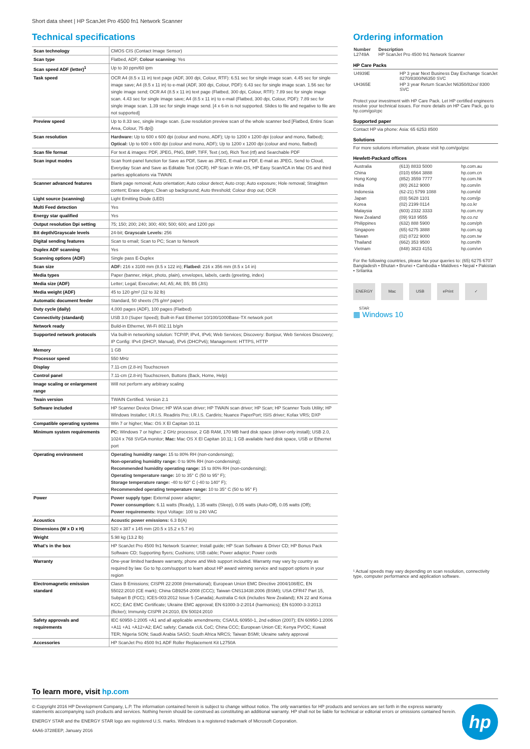Short data sheet | HP ScanJet Pro 4500 fn1 Network Scanner
Technical specifications
| Scan technology | CMOS CIS (Contact Image Sensor) |
| Scan type | Flatbed, ADF; Colour scanning: Yes |
| Scan speed ADF (letter)<sup>1</sup> | Up to 30 ppm/60 ipm |
| Task speed | OCR A4 (8.5 x 11 in) text page (ADF, 300 dpi, Colour, RTF): 6.51 sec for single image scan. 4.45 sec for single image save; A4 (8.5 x 11 in) to e-mail (ADF, 300 dpi, Colour, PDF): 6.43 sec for single image scan. 1.56 sec for single image send; OCR A4 (8.5 x 11 in) text page (Flatbed, 300 dpi, Colour, RTF): 7.89 sec for single image scan. 4.43 sec for single image save; A4 (8.5 x 11 in) to e-mail (Flatbed, 300 dpi, Colour, PDF): 7.89 sec for single image scan. 1.39 sec for single image send. [4 x 6-in is not supported. Slides to file and negative to file are not supported] |
| Preview speed | Up to 8.33 sec, single image scan. (Low resolution preview scan of the whole scanner bed [Flatbed, Entire Scan Area, Colour, 75 dpi]) |
| Scan resolution | Hardware: Up to 600 x 600 dpi (colour and mono, ADF); Up to 1200 x 1200 dpi (colour and mono, flatbed); Optical: Up to 600 x 600 dpi (colour and mono, ADF); Up to 1200 x 1200 dpi (colour and mono, flatbed) |
| Scan file format | For text & images: PDF, JPEG, PNG, BMP, TIFF, Text (.txt), Rich Text (rtf) and Searchable PDF |
| Scan input modes | Scan front-panel function for Save as PDF, Save as JPEG, E-mail as PDF, E-mail as JPEG, Send to Cloud, Everyday Scan and Save as Editable Text (OCR). HP Scan in Win OS, HP Easy Scan/ICA in Mac OS and third parties applications via TWAIN |
| Scanner advanced features | Blank page removal; Auto orientation; Auto colour detect; Auto crop; Auto exposure; Hole removal; Straighten content; Erase edges; Clean up background; Auto threshold; Colour drop out; OCR |
| Light source (scanning) | Light Emitting Diode (LED) |
| Multi Feed detection | Yes |
| Energy star qualified | Yes |
| Output resolution Dpi setting | 75; 150; 200; 240; 300; 400; 500; 600; and 1200 ppi |
| Bit depth/Grayscale levels | 24-bit; Grayscale Levels: 256 |
| Digital sending features | Scan to email; Scan to PC; Scan to Network |
| Duplex ADF scanning | Yes |
| Scanning options (ADF) | Single pass E-Duplex |
| Scan size | ADF: 216 x 3100 mm (8.5 x 122 in); Flatbed: 216 x 356 mm (8.5 x 14 in) |
| Media types | Paper (banner, inkjet, photo, plain), envelopes, labels, cards (greeting, index) |
| Media size (ADF) | Letter; Legal; Executive; A4; A5; A6; B5; B5 (JIS) |
| Media weight (ADF) | 45 to 120 g/m² (12 to 32 lb) |
| Automatic document feeder | Standard, 50 sheets (75 g/m² paper) |
| Duty cycle (daily) | 4,000 pages (ADF), 100 pages (Flatbed) |
| Connectivity (standard) | USB 3.0 (Super Speed); Built-in Fast Ethernet 10/100/1000Base-TX network port |
| Network ready | Build-in Ethernet, Wi-Fi 802.11 b/g/n |
| Supported network protocols | Via built-in networking solution: TCP/IP, IPv4, IPv6; Web Services; Discovery: Bonjour, Web Services Discovery; IP Config: IPv4 (DHCP, Manual), IPv6 (DHCPv6); Management: HTTPS, HTTP |
| Memory | 1 GB |
| Processor speed | 550 MHz |
| Display | 7.11-cm (2.8-in) Touchscreen |
| Control panel | 7.11-cm (2.8-in) Touchscreen, Buttons (Back, Home, Help) |
| Image scaling or enlargement range | Will not perform any arbitrary scaling |
| Twain version | TWAIN Certified. Version 2.1 |
| Software included | HP Scanner Device Driver; HP WIA scan driver; HP TWAIN scan driver; HP Scan; HP Scanner Tools Utility; HP Windows Installer; I.R.I.S. Readiris Pro; I.R.I.S. Cardiris; Nuance PaperPort; ISIS driver; Kofax VRS; DXP |
| Compatible operating systems | Win 7 or higher; Mac: OS X El Capitan 10.11 |
| Minimum system requirements | PC: Windows 7 or higher; 2 GHz processor, 2 GB RAM, 170 MB hard disk space (driver-only install); USB 2.0, 1024 x 768 SVGA monitor; Mac: Mac OS X El Capitan 10.11; 1 GB available hard disk space, USB or Ethernet port |
| Operating environment | Operating humidity range: 15 to 80% RH (non-condensing); Non-operating humidity range: 0 to 90% RH (non-condensing); Recommended humidity operating range: 15 to 80% RH (non-condensing); Operating temperature range: 10 to 35° C (50 to 95° F); Storage temperature range: -40 to 60° C (-40 to 140° F); Recommended operating temperature range: 10 to 35° C (50 to 95° F) |
| Power | Power supply type: External power adapter; Power consumption: 6.11 watts (Ready), 1.35 watts (Sleep), 0.05 watts (Auto-Off), 0.05 watts (Off); Power requirements: Input Voltage: 100 to 240 VAC |
| Acoustics | Acoustic power emissions: 6.3 B(A) |
| Dimensions (W x D x H) | 520 x 387 x 145 mm (20.5 x 15.2 x 5.7 in) |
| Weight | 5.98 kg (13.2 lb) |
| What's in the box | HP ScanJet Pro 4500 fn1 Network Scanner; Install guide; HP Scan Software & Driver CD; HP Bonus Pack Software CD; Supporting flyers; Cushions; USB cable; Power adaptor; Power cords |
| Warranty | One-year limited hardware warranty, phone and Web support included. Warranty may vary by country as required by law. Go to hp.com/support to learn about HP award winning service and support options in your region |
| Electromagnetic emission standard | Class B Emissions; CISPR 22:2008 (International); European Union EMC Directive 2004/108/EC, EN 55022:2010 (CE mark); China GB9254-2008 (CCC); Taiwan CNS13438:2006 (BSMI); USA CFR47 Part 15, Subpart B (FCC); ICES-003:2012 Issue 5 (Canada); Australia C-tick (includes New Zealand); KN 22 and Korea KCC; EAC EMC Certificate; Ukraine EMC approval; EN 61000-3-2:2014 (harmonics); EN 61000-3-3:2013 (flicker); Immunity CISPR 24:2010, EN 50024:2010 |
| Safety approvals and requirements | IEC 60950-1:2005 +A1 and all applicable amendments; CSA/UL 60950-1, 2nd edition (2007); EN 60950-1:2006 +A11 +A1 +A12+A2; EAC safety; Canada cUL CoC; China CCC; European Union CE; Kenya PVOC; Kuwait TER; Nigeria SON; Saudi Arabia SASO; South Africa NRCS; Taiwan BSMI; Ukraine safety approval |
| Accessories | HP ScanJet Pro 4500 fn1 ADF Roller Replacement Kit L2750A |
Ordering information
| Number L2749A | Description HP ScanJet Pro 4500 fn1 Network Scanner |
HP Care Packs
| U4939E | HP 3 year Next Business Day Exchange ScanJet 8270/8300/N6350 SVC |
| UH365E | HP 3 year Return ScanJet N6350/82xx/ 8300 SVC |
Protect your investment with HP Care Pack. Let HP certified engineers resolve your technical issues. For more details on HP Care Pack, go to hp.com/go/cpc
Supported paper
Contact HP via phone: Asia: 65 6253 8500
Solutions
For more solutions information, please visit hp.com/go/gsc
Hewlett-Packard offices
| Australia | (613) 8833 5000 | hp.com.au |
| China | (010) 6564 3888 | hp.com.cn |
| Hong Kong | (852) 3559 7777 | hp.com.hk |
| India | (80) 2612 9000 | hp.com/in |
| Indonesia | (62-21) 5799 1088 | hp.com/id |
| Japan | (03) 5628 1101 | hp.com/jp |
| Korea | (02) 2199 0114 | hp.co.kr |
| Malaysia | (603) 2332 3333 | hp.com.my |
| New Zealand | (09) 918 9555 | hp.co.nz |
| Philippines | (632) 888 5900 | hp.com/ph |
| Singapore | (65) 6275 3888 | hp.com.sg |
| Taiwan | (02) 8722 9000 | hp.com.tw |
| Thailand | (662) 353 9500 | hp.com/th |
| Vietnam | (848) 3823 4151 | hp.com/vn |
For the following countries, please fax your queries to: (65) 6275 6707 Bangladesh • Bhutan • Brunei • Cambodia • Maldives • Nepal • Pakistan • Srilanka
ENERGY STAR Mac USB ePrint ✓
▦ Windows 10
¹ Actual speeds may vary depending on scan resolution, connectivity type, computer performance and application software.
To learn more, visit hp.com
hp
© Copyright 2016 HP Development Company, L.P. The information contained herein is subject to change without notice. The only warranties for HP products and services are set forth in the express warranty statements accompanying such products and services. Nothing herein should be construed as constituting an additional warranty. HP shall not be liable for technical or editorial errors or omissions contained herein.
ENERGY STAR and the ENERGY STAR logo are registered U.S. marks. Windows is a registered trademark of Microsoft Corporation.
4AA6-3728EEP, January 2016